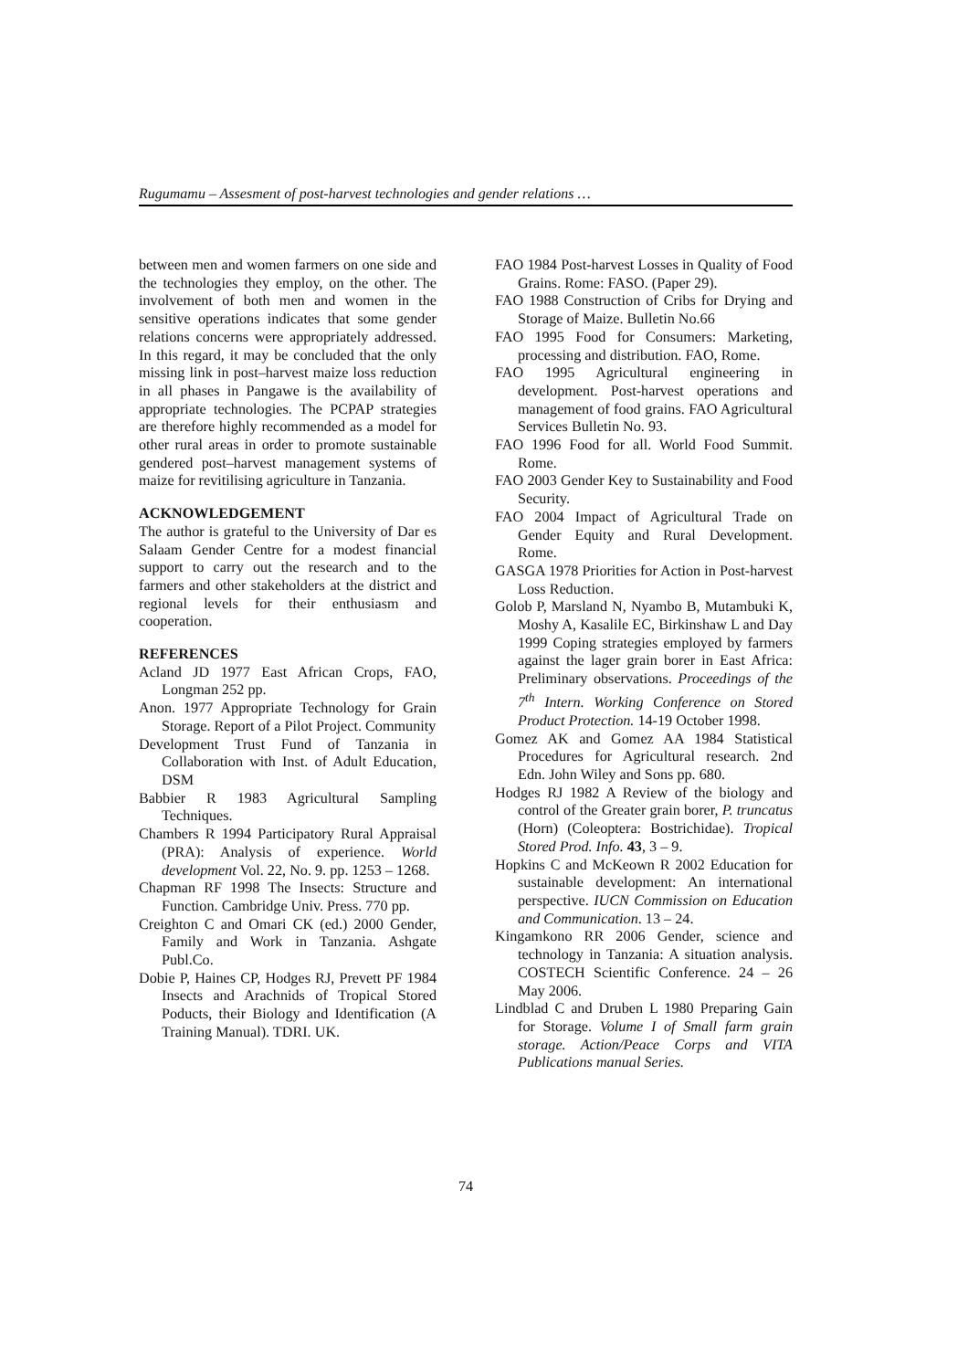Rugumamu – Assesment of post-harvest technologies and gender relations …
between men and women farmers on one side and the technologies they employ, on the other. The involvement of both men and women in the sensitive operations indicates that some gender relations concerns were appropriately addressed. In this regard, it may be concluded that the only missing link in post–harvest maize loss reduction in all phases in Pangawe is the availability of appropriate technologies. The PCPAP strategies are therefore highly recommended as a model for other rural areas in order to promote sustainable gendered post–harvest management systems of maize for revitilising agriculture in Tanzania.
ACKNOWLEDGEMENT
The author is grateful to the University of Dar es Salaam Gender Centre for a modest financial support to carry out the research and to the farmers and other stakeholders at the district and regional levels for their enthusiasm and cooperation.
REFERENCES
Acland JD 1977 East African Crops, FAO, Longman 252 pp.
Anon. 1977 Appropriate Technology for Grain Storage. Report of a Pilot Project. Community
Development Trust Fund of Tanzania in Collaboration with Inst. of Adult Education, DSM
Babbier R 1983 Agricultural Sampling Techniques.
Chambers R 1994 Participatory Rural Appraisal (PRA): Analysis of experience. World development Vol. 22, No. 9. pp. 1253 – 1268.
Chapman RF 1998 The Insects: Structure and Function. Cambridge Univ. Press. 770 pp.
Creighton C and Omari CK (ed.) 2000 Gender, Family and Work in Tanzania. Ashgate Publ.Co.
Dobie P, Haines CP, Hodges RJ, Prevett PF 1984 Insects and Arachnids of Tropical Stored Poducts, their Biology and Identification (A Training Manual). TDRI. UK.
FAO 1984 Post-harvest Losses in Quality of Food Grains. Rome: FASO. (Paper 29).
FAO 1988 Construction of Cribs for Drying and Storage of Maize. Bulletin No.66
FAO 1995 Food for Consumers: Marketing, processing and distribution. FAO, Rome.
FAO 1995 Agricultural engineering in development. Post-harvest operations and management of food grains. FAO Agricultural Services Bulletin No. 93.
FAO 1996 Food for all. World Food Summit. Rome.
FAO 2003 Gender Key to Sustainability and Food Security.
FAO 2004 Impact of Agricultural Trade on Gender Equity and Rural Development. Rome.
GASGA 1978 Priorities for Action in Post-harvest Loss Reduction.
Golob P, Marsland N, Nyambo B, Mutambuki K, Moshy A, Kasalile EC, Birkinshaw L and Day 1999 Coping strategies employed by farmers against the lager grain borer in East Africa: Preliminary observations. Proceedings of the 7<sup>th</sup> Intern. Working Conference on Stored Product Protection. 14-19 October 1998.
Gomez AK and Gomez AA 1984 Statistical Procedures for Agricultural research. 2nd Edn. John Wiley and Sons pp. 680.
Hodges RJ 1982 A Review of the biology and control of the Greater grain borer, P. truncatus (Horn) (Coleoptera: Bostrichidae). Tropical Stored Prod. Info. 43, 3 – 9.
Hopkins C and McKeown R 2002 Education for sustainable development: An international perspective. IUCN Commission on Education and Communication. 13 – 24.
Kingamkono RR 2006 Gender, science and technology in Tanzania: A situation analysis. COSTECH Scientific Conference. 24 – 26 May 2006.
Lindblad C and Druben L 1980 Preparing Gain for Storage. Volume I of Small farm grain storage. Action/Peace Corps and VITA Publications manual Series.
74